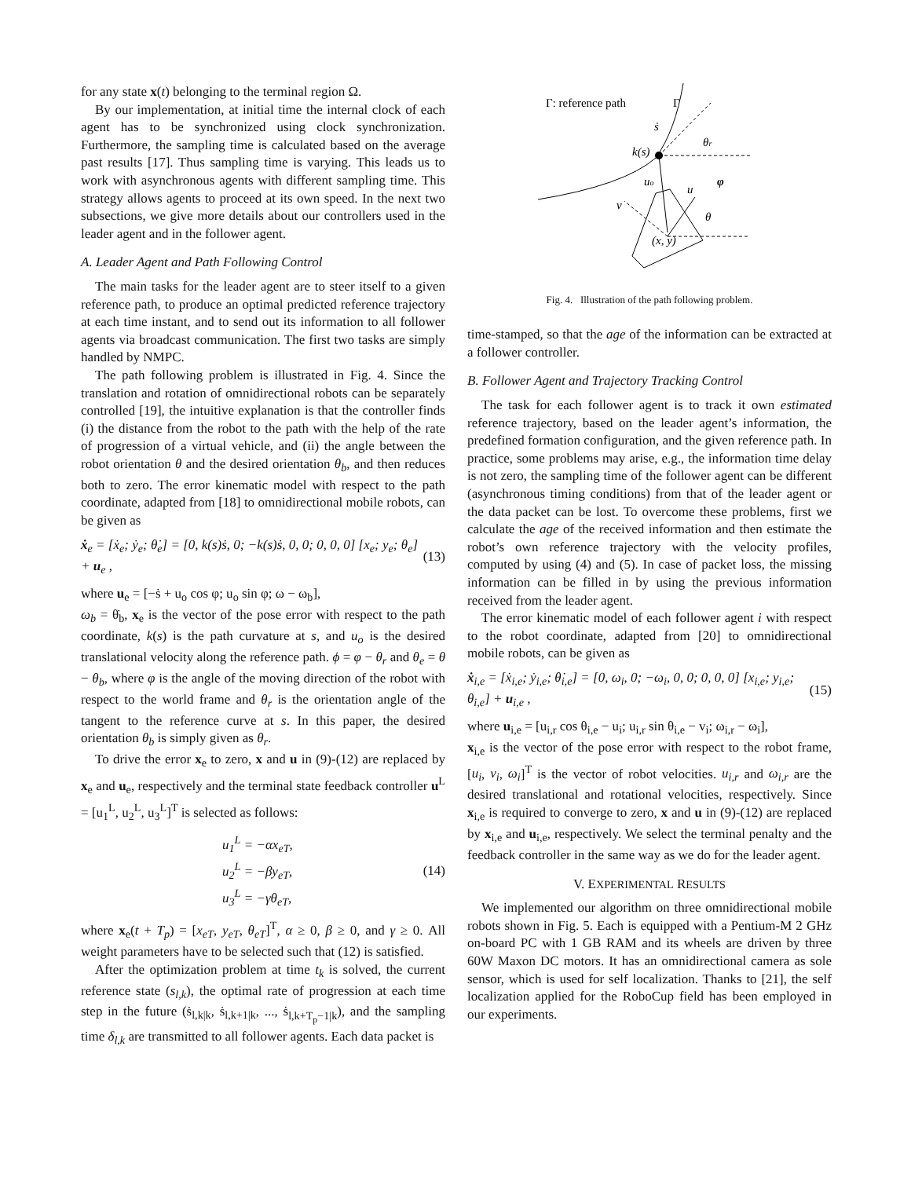for any state x(t) belonging to the terminal region Ω.
By our implementation, at initial time the internal clock of each agent has to be synchronized using clock synchronization. Furthermore, the sampling time is calculated based on the average past results [17]. Thus sampling time is varying. This leads us to work with asynchronous agents with different sampling time. This strategy allows agents to proceed at its own speed. In the next two subsections, we give more details about our controllers used in the leader agent and in the follower agent.
A. Leader Agent and Path Following Control
The main tasks for the leader agent are to steer itself to a given reference path, to produce an optimal predicted reference trajectory at each time instant, and to send out its information to all follower agents via broadcast communication. The first two tasks are simply handled by NMPC.
The path following problem is illustrated in Fig. 4. Since the translation and rotation of omnidirectional robots can be separately controlled [19], the intuitive explanation is that the controller finds (i) the distance from the robot to the path with the help of the rate of progression of a virtual vehicle, and (ii) the angle between the robot orientation θ and the desired orientation θ<sub>b</sub>, and then reduces both to zero. The error kinematic model with respect to the path coordinate, adapted from [18] to omnidirectional mobile robots, can be given as
ẋ<sub>e</sub> = [ẋ<sub>e</sub>; ẏ<sub>e</sub>; θ̇<sub>e</sub>] = [0, k(s)ṡ, 0; −k(s)ṡ, 0, 0; 0, 0, 0] [x<sub>e</sub>; y<sub>e</sub>; θ<sub>e</sub>] + u<sub>e</sub> , (13)
where u<sub>e</sub> = [−ṡ + u<sub>o</sub> cos φ; u<sub>o</sub> sin φ; ω − ω<sub>b</sub>],
ω<sub>b</sub> = θ̇<sub>b</sub>, x<sub>e</sub> is the vector of the pose error with respect to the path coordinate, k(s) is the path curvature at s, and u<sub>o</sub> is the desired translational velocity along the reference path. ϕ = φ − θ<sub>r</sub> and θ<sub>e</sub> = θ − θ<sub>b</sub>, where φ is the angle of the moving direction of the robot with respect to the world frame and θ<sub>r</sub> is the orientation angle of the tangent to the reference curve at s. In this paper, the desired orientation θ<sub>b</sub> is simply given as θ<sub>r</sub>.
To drive the error x<sub>e</sub> to zero, x and u in (9)-(12) are replaced by x<sub>e</sub> and u<sub>e</sub>, respectively and the terminal state feedback controller u<sup>L</sup> = [u<sub>1</sub><sup>L</sup>, u<sub>2</sub><sup>L</sup>, u<sub>3</sub><sup>L</sup>]<sup>T</sup> is selected as follows:
u<sub>1</sub><sup>L</sup> = −αx<sub>eT</sub>,
u<sub>2</sub><sup>L</sup> = −βy<sub>eT</sub>,
u<sub>3</sub><sup>L</sup> = −γθ<sub>eT</sub>, (14)
where x<sub>e</sub>(t + T<sub>p</sub>) = [x<sub>eT</sub>, y<sub>eT</sub>, θ<sub>eT</sub>]<sup>T</sup>, α ≥ 0, β ≥ 0, and γ ≥ 0. All weight parameters have to be selected such that (12) is satisfied.
After the optimization problem at time t<sub>k</sub> is solved, the current reference state (s<sub>l,k</sub>), the optimal rate of progression at each time step in the future (ṡ<sub>l,k|k</sub>, ṡ<sub>l,k+1|k</sub>, ..., ṡ<sub>l,k+T<sub>p</sub>−1|k</sub>), and the sampling time δ<sub>l,k</sub> are transmitted to all follower agents. Each data packet is
Γ: reference path
Γ
k(s)
ṡ
θr
uo
u
φ
v
θ
(x, y)
Fig. 4. Illustration of the path following problem.
time-stamped, so that the age of the information can be extracted at a follower controller.
B. Follower Agent and Trajectory Tracking Control
The task for each follower agent is to track it own estimated reference trajectory, based on the leader agent’s information, the predefined formation configuration, and the given reference path. In practice, some problems may arise, e.g., the information time delay is not zero, the sampling time of the follower agent can be different (asynchronous timing conditions) from that of the leader agent or the data packet can be lost. To overcome these problems, first we calculate the age of the received information and then estimate the robot’s own reference trajectory with the velocity profiles, computed by using (4) and (5). In case of packet loss, the missing information can be filled in by using the previous information received from the leader agent.
The error kinematic model of each follower agent i with respect to the robot coordinate, adapted from [20] to omnidirectional mobile robots, can be given as
ẋ<sub>i,e</sub> = [ẋ<sub>i,e</sub>; ẏ<sub>i,e</sub>; θ̇<sub>i,e</sub>] = [0, ω<sub>i</sub>, 0; −ω<sub>i</sub>, 0, 0; 0, 0, 0] [x<sub>i,e</sub>; y<sub>i,e</sub>; θ<sub>i,e</sub>] + u<sub>i,e</sub> , (15)
where u<sub>i,e</sub> = [u<sub>i,r</sub> cos θ<sub>i,e</sub> − u<sub>i</sub>; u<sub>i,r</sub> sin θ<sub>i,e</sub> − v<sub>i</sub>; ω<sub>i,r</sub> − ω<sub>i</sub>],
x<sub>i,e</sub> is the vector of the pose error with respect to the robot frame, [u<sub>i</sub>, v<sub>i</sub>, ω<sub>i</sub>]<sup>T</sup> is the vector of robot velocities. u<sub>i,r</sub> and ω<sub>i,r</sub> are the desired translational and rotational velocities, respectively. Since x<sub>i,e</sub> is required to converge to zero, x and u in (9)-(12) are replaced by x<sub>i,e</sub> and u<sub>i,e</sub>, respectively. We select the terminal penalty and the feedback controller in the same way as we do for the leader agent.
V. EXPERIMENTAL RESULTS
We implemented our algorithm on three omnidirectional mobile robots shown in Fig. 5. Each is equipped with a Pentium-M 2 GHz on-board PC with 1 GB RAM and its wheels are driven by three 60W Maxon DC motors. It has an omnidirectional camera as sole sensor, which is used for self localization. Thanks to [21], the self localization applied for the RoboCup field has been employed in our experiments.